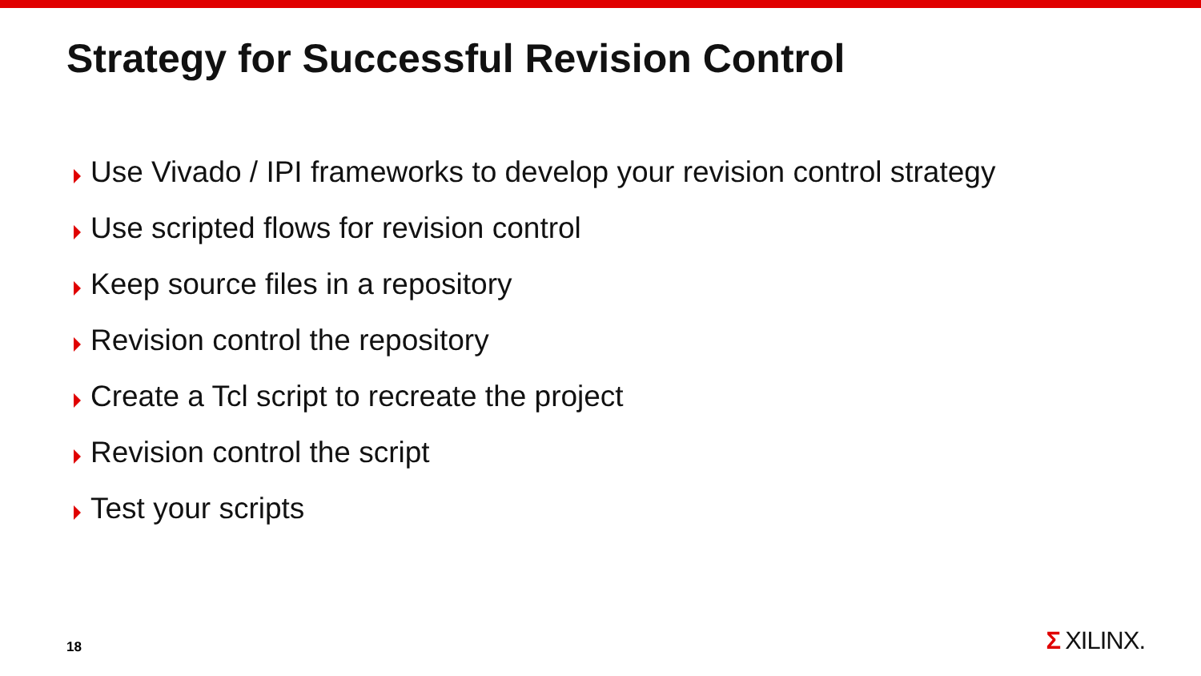Strategy for Successful Revision Control
Use Vivado / IPI frameworks to develop your revision control strategy
Use scripted flows for revision control
Keep source files in a repository
Revision control the repository
Create a Tcl script to recreate the project
Revision control the script
Test your scripts
18 Σ XILINX.